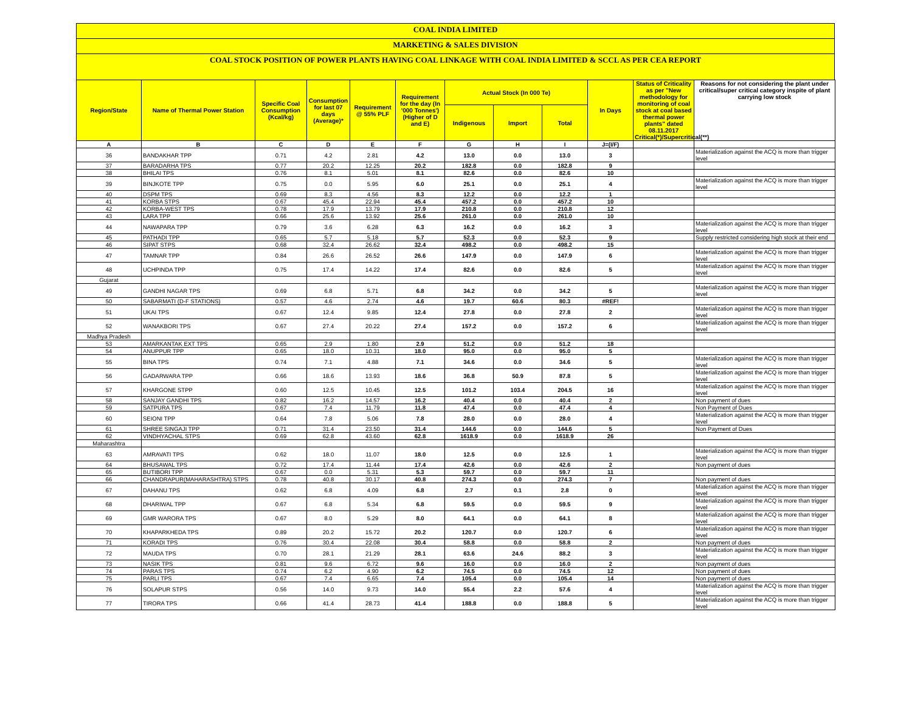COAL INDIA LIMITED
MARKETING & SALES DIVISION
COAL STOCK POSITION OF POWER PLANTS HAVING COAL LINKAGE WITH COAL INDIA LIMITED & SCCL AS PER CEA REPORT
| Region/State | Name of Thermal Power Station | Specific Coal Consumption (Kcal/kg) | Consumption for last 07 days (Average)* | Requirement @ 55% PLF | Requirement for the day (In '000 Tonnes') (Higher of D and E) | Actual Stock (In 000 Te) | | | In Days | Status of Criticality as per "New methodology for monitoring of coal stock at coal based thermal power plants" dated 08.11.2017 Critical(*)/Supercritical(**) | Reasons for not considering the plant under critical/super critical category inspite of plant carrying low stock |
| --- | --- | --- | --- | --- | --- | --- | --- | --- | --- | --- | --- |
| | | | | | | Indigenous | Import | Total | | | |
| A | B | C | D | E | F | G | H | I | J=(I/F) | | |
| 36 | BANDAKHAR TPP | 0.71 | 4.2 | 2.81 | 4.2 | 13.0 | 0.0 | 13.0 | 3 | | Materialization against the ACQ is more than trigger level |
| 37 | BARADARHA TPS | 0.77 | 20.2 | 12.25 | 20.2 | 182.8 | 0.0 | 182.8 | 9 | | |
| 38 | BHILAI TPS | 0.76 | 8.1 | 5.01 | 8.1 | 82.6 | 0.0 | 82.6 | 10 | | |
| 39 | BINJKOTE TPP | 0.75 | 0.0 | 5.95 | 6.0 | 25.1 | 0.0 | 25.1 | 4 | | Materialization against the ACQ is more than trigger level |
| 40 | DSPM TPS | 0.69 | 8.3 | 4.56 | 8.3 | 12.2 | 0.0 | 12.2 | 1 | | |
| 41 | KORBA STPS | 0.67 | 45.4 | 22.94 | 45.4 | 457.2 | 0.0 | 457.2 | 10 | | |
| 42 | KORBA-WEST TPS | 0.78 | 17.9 | 13.79 | 17.9 | 210.8 | 0.0 | 210.8 | 12 | | |
| 43 | LARA TPP | 0.66 | 25.6 | 13.92 | 25.6 | 261.0 | 0.0 | 261.0 | 10 | | |
| 44 | NAWAPARA TPP | 0.79 | 3.6 | 6.28 | 6.3 | 16.2 | 0.0 | 16.2 | 3 | | Materialization against the ACQ is more than trigger level |
| 45 | PATHADI TPP | 0.65 | 5.7 | 5.18 | 5.7 | 52.3 | 0.0 | 52.3 | 9 | | Supply restricted considering high stock at their end |
| 46 | SIPAT STPS | 0.68 | 32.4 | 26.62 | 32.4 | 498.2 | 0.0 | 498.2 | 15 | | |
| 47 | TAMNAR TPP | 0.84 | 26.6 | 26.52 | 26.6 | 147.9 | 0.0 | 147.9 | 6 | | Materialization against the ACQ is more than trigger level |
| 48 | UCHPINDA TPP | 0.75 | 17.4 | 14.22 | 17.4 | 82.6 | 0.0 | 82.6 | 5 | | Materialization against the ACQ is more than trigger level |
| Gujarat | | | | | | | | | | | |
| 49 | GANDHI NAGAR TPS | 0.69 | 6.8 | 5.71 | 6.8 | 34.2 | 0.0 | 34.2 | 5 | | Materialization against the ACQ is more than trigger level |
| 50 | SABARMATI (D-F STATIONS) | 0.57 | 4.6 | 2.74 | 4.6 | 19.7 | 60.6 | 80.3 | #REF! | | |
| 51 | UKAI TPS | 0.67 | 12.4 | 9.85 | 12.4 | 27.8 | 0.0 | 27.8 | 2 | | Materialization against the ACQ is more than trigger level |
| 52 | WANAKBORI TPS | 0.67 | 27.4 | 20.22 | 27.4 | 157.2 | 0.0 | 157.2 | 6 | | Materialization against the ACQ is more than trigger level |
| Madhya Pradesh | | | | | | | | | | | |
| 53 | AMARKANTAK EXT TPS | 0.65 | 2.9 | 1.80 | 2.9 | 51.2 | 0.0 | 51.2 | 18 | | |
| 54 | ANUPPUR TPP | 0.65 | 18.0 | 10.31 | 18.0 | 95.0 | 0.0 | 95.0 | 5 | | |
| 55 | BINA TPS | 0.74 | 7.1 | 4.88 | 7.1 | 34.6 | 0.0 | 34.6 | 5 | | Materialization against the ACQ is more than trigger level |
| 56 | GADARWARA TPP | 0.66 | 18.6 | 13.93 | 18.6 | 36.8 | 50.9 | 87.8 | 5 | | Materialization against the ACQ is more than trigger level |
| 57 | KHARGONE STPP | 0.60 | 12.5 | 10.45 | 12.5 | 101.2 | 103.4 | 204.5 | 16 | | Materialization against the ACQ is more than trigger level |
| 58 | SANJAY GANDHI TPS | 0.82 | 16.2 | 14.57 | 16.2 | 40.4 | 0.0 | 40.4 | 2 | | Non payment of dues |
| 59 | SATPURA TPS | 0.67 | 7.4 | 11.79 | 11.8 | 47.4 | 0.0 | 47.4 | 4 | | Non Payment of Dues |
| 60 | SEIONI TPP | 0.64 | 7.8 | 5.06 | 7.8 | 28.0 | 0.0 | 28.0 | 4 | | Materialization against the ACQ is more than trigger level |
| 61 | SHREE SINGAJI TPP | 0.71 | 31.4 | 23.50 | 31.4 | 144.6 | 0.0 | 144.6 | 5 | | Non Payment of Dues |
| 62 | VINDHYACHAL STPS | 0.69 | 62.8 | 43.60 | 62.8 | 1618.9 | 0.0 | 1618.9 | 26 | | |
| Maharashtra | | | | | | | | | | | |
| 63 | AMRAVATI TPS | 0.62 | 18.0 | 11.07 | 18.0 | 12.5 | 0.0 | 12.5 | 1 | | Materialization against the ACQ is more than trigger level |
| 64 | BHUSAWAL TPS | 0.72 | 17.4 | 11.44 | 17.4 | 42.6 | 0.0 | 42.6 | 2 | | Non payment of dues |
| 65 | BUTIBORI TPP | 0.67 | 0.0 | 5.31 | 5.3 | 59.7 | 0.0 | 59.7 | 11 | | |
| 66 | CHANDRAPUR(MAHARASHTRA) STPS | 0.78 | 40.8 | 30.17 | 40.8 | 274.3 | 0.0 | 274.3 | 7 | | Non payment of dues |
| 67 | DAHANU TPS | 0.62 | 6.8 | 4.09 | 6.8 | 2.7 | 0.1 | 2.8 | 0 | | Materialization against the ACQ is more than trigger level |
| 68 | DHARIWAL TPP | 0.67 | 6.8 | 5.34 | 6.8 | 59.5 | 0.0 | 59.5 | 9 | | Materialization against the ACQ is more than trigger level |
| 69 | GMR WARORA TPS | 0.67 | 8.0 | 5.29 | 8.0 | 64.1 | 0.0 | 64.1 | 8 | | Materialization against the ACQ is more than trigger level |
| 70 | KHAPARKHEDA TPS | 0.89 | 20.2 | 15.72 | 20.2 | 120.7 | 0.0 | 120.7 | 6 | | Materialization against the ACQ is more than trigger level |
| 71 | KORADI TPS | 0.76 | 30.4 | 22.08 | 30.4 | 58.8 | 0.0 | 58.8 | 2 | | Non payment of dues |
| 72 | MAUDA TPS | 0.70 | 28.1 | 21.29 | 28.1 | 63.6 | 24.6 | 88.2 | 3 | | Materialization against the ACQ is more than trigger level |
| 73 | NASIK TPS | 0.81 | 9.6 | 6.72 | 9.6 | 16.0 | 0.0 | 16.0 | 2 | | Non payment of dues |
| 74 | PARAS TPS | 0.74 | 6.2 | 4.90 | 6.2 | 74.5 | 0.0 | 74.5 | 12 | | Non payment of dues |
| 75 | PARLI TPS | 0.67 | 7.4 | 6.65 | 7.4 | 105.4 | 0.0 | 105.4 | 14 | | Non payment of dues |
| 76 | SOLAPUR STPS | 0.56 | 14.0 | 9.73 | 14.0 | 55.4 | 2.2 | 57.6 | 4 | | Materialization against the ACQ is more than trigger level |
| 77 | TIRORA TPS | 0.66 | 41.4 | 28.73 | 41.4 | 188.8 | 0.0 | 188.8 | 5 | | Materialization against the ACQ is more than trigger level |